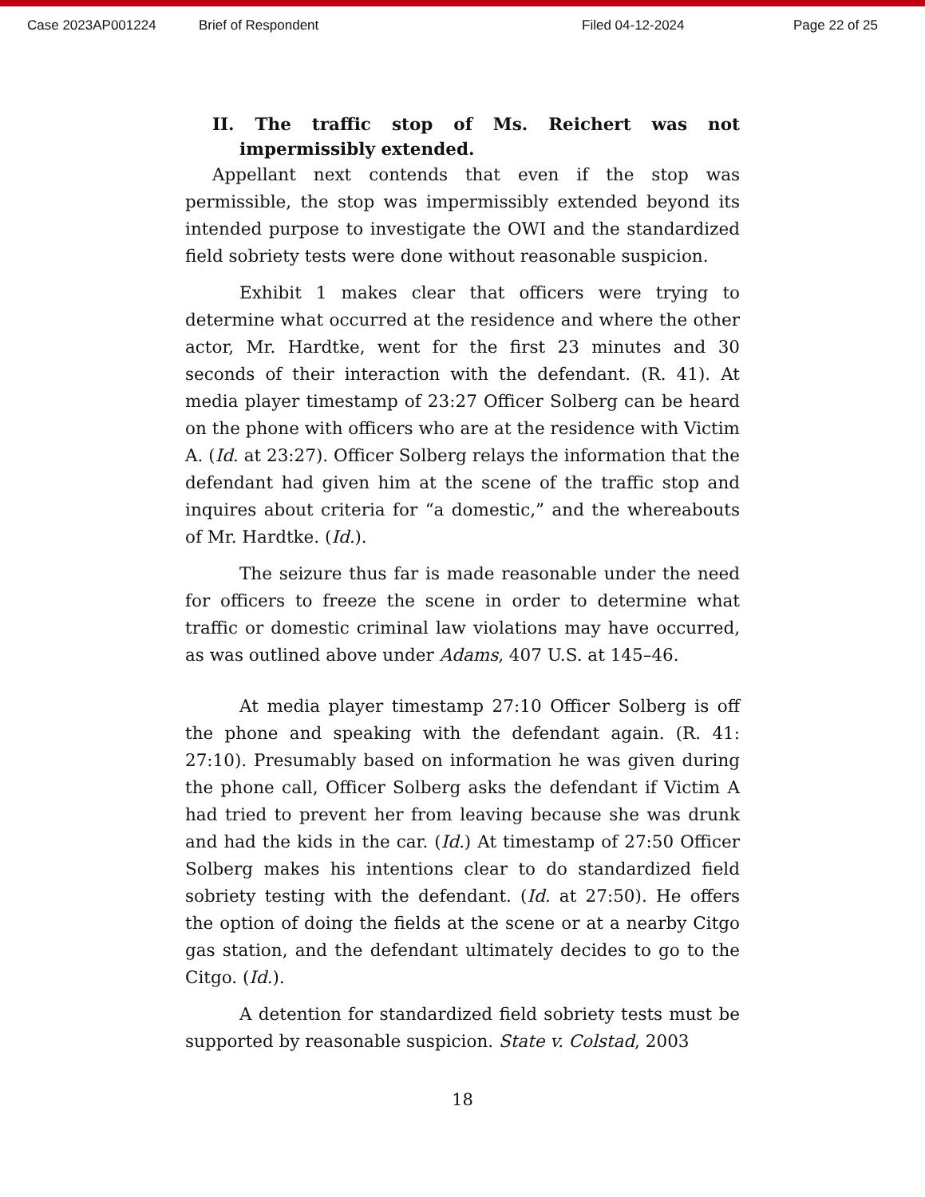Case 2023AP001224 Brief of Respondent Filed 04-12-2024 Page 22 of 25
II. The traffic stop of Ms. Reichert was not
impermissibly extended.
Appellant next contends that even if the stop was permissible, the stop was impermissibly extended beyond its intended purpose to investigate the OWI and the standardized field sobriety tests were done without reasonable suspicion.
Exhibit 1 makes clear that officers were trying to determine what occurred at the residence and where the other actor, Mr. Hardtke, went for the first 23 minutes and 30 seconds of their interaction with the defendant. (R. 41). At media player timestamp of 23:27 Officer Solberg can be heard on the phone with officers who are at the residence with Victim A. (Id. at 23:27). Officer Solberg relays the information that the defendant had given him at the scene of the traffic stop and inquires about criteria for “a domestic,” and the whereabouts of Mr. Hardtke. (Id.).
The seizure thus far is made reasonable under the need for officers to freeze the scene in order to determine what traffic or domestic criminal law violations may have occurred, as was outlined above under Adams, 407 U.S. at 145–46.
At media player timestamp 27:10 Officer Solberg is off the phone and speaking with the defendant again. (R. 41: 27:10). Presumably based on information he was given during the phone call, Officer Solberg asks the defendant if Victim A had tried to prevent her from leaving because she was drunk and had the kids in the car. (Id.) At timestamp of 27:50 Officer Solberg makes his intentions clear to do standardized field sobriety testing with the defendant. (Id. at 27:50). He offers the option of doing the fields at the scene or at a nearby Citgo gas station, and the defendant ultimately decides to go to the Citgo. (Id.).
A detention for standardized field sobriety tests must be supported by reasonable suspicion. State v. Colstad, 2003
18